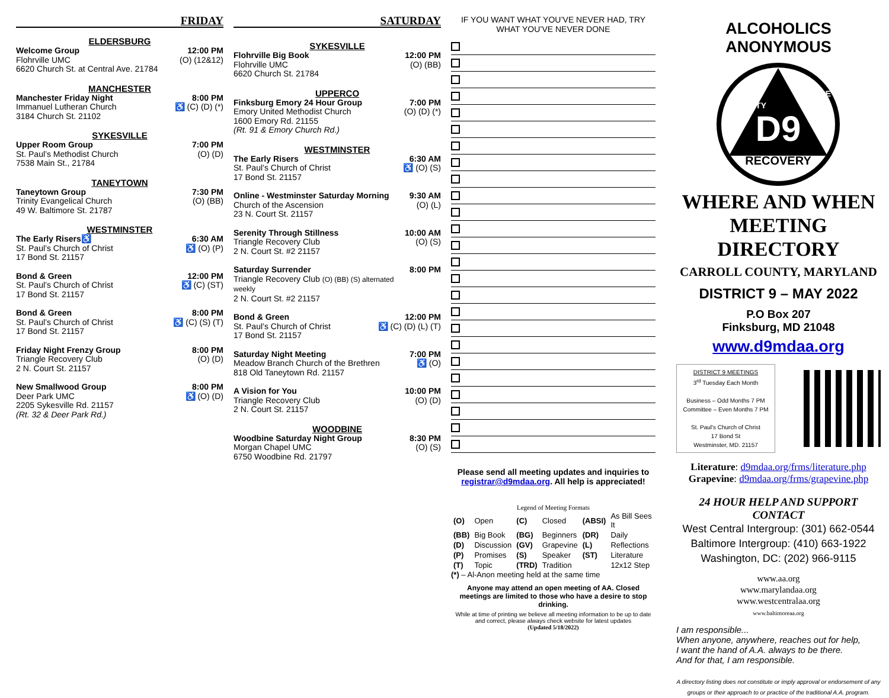FRIDAY
ELDERSBURG
Welcome Group
Flohrville UMC
6620 Church St. at Central Ave. 21784
12:00 PM
(O) (12&12)
MANCHESTER
Manchester Friday Night
Immanuel Lutheran Church
3184 Church St. 21102
8:00 PM
♿ (C) (D) (*)
SYKESVILLE
Upper Room Group
St. Paul’s Methodist Church
7538 Main St., 21784
7:00 PM
(O) (D)
TANEYTOWN
Taneytown Group
Trinity Evangelical Church
49 W. Baltimore St. 21787
7:30 PM
(O) (BB)
WESTMINSTER
The Early Risers♿
St. Paul’s Church of Christ
17 Bond St. 21157
6:30 AM
♿ (O) (P)
Bond & Green
St. Paul’s Church of Christ
17 Bond St. 21157
12:00 PM
♿ (C) (ST)
Bond & Green
St. Paul’s Church of Christ
17 Bond St. 21157
8:00 PM
♿ (C) (S) (T)
Friday Night Frenzy Group
Triangle Recovery Club
2 N. Court St. 21157
8:00 PM
(O) (D)
New Smallwood Group
Deer Park UMC
2205 Sykesville Rd. 21157
(Rt. 32 & Deer Park Rd.)
8:00 PM
♿ (O) (D)
SATURDAY
SYKESVILLE
Flohrville Big Book
Flohrville UMC
6620 Church St. 21784
12:00 PM
(O) (BB)
UPPERCO
Finksburg Emory 24 Hour Group
Emory United Methodist Church
1600 Emory Rd. 21155
(Rt. 91 & Emory Church Rd.)
7:00 PM
(O) (D) (*)
WESTMINSTER
The Early Risers
St. Paul’s Church of Christ
17 Bond St. 21157
6:30 AM
♿ (O) (S)
Online - Westminster Saturday Morning
Church of the Ascension
23 N. Court St. 21157
9:30 AM
(O) (L)
Serenity Through Stillness
Triangle Recovery Club
2 N. Court St. #2 21157
10:00 AM
(O) (S)
Saturday Surrender
Triangle Recovery Club (O) (BB) (S) alternated weekly
2 N. Court St. #2 21157
8:00 PM
Bond & Green
St. Paul’s Church of Christ
17 Bond St. 21157
12:00 PM
♿ (C) (D) (L) (T)
Saturday Night Meeting
Meadow Branch Church of the Brethren
818 Old Taneytown Rd. 21157
7:00 PM
♿ (O)
A Vision for You
Triangle Recovery Club
2 N. Court St. 21157
10:00 PM
(O) (D)
WOODBINE
Woodbine Saturday Night Group
Morgan Chapel UMC
6750 Woodbine Rd. 21797
8:30 PM
(O) (S)
IF YOU WANT WHAT YOU’VE NEVER HAD, TRY
WHAT YOU’VE NEVER DONE
Please send all meeting updates and inquiries to registrar@d9mdaa.org. All help is appreciated!
Legend of Meeting Formats
| (O) | Open | (C) | Closed | (ABSI) | As Bill Sees It |
| (BB) | Big Book | (BG) | Beginners | (DR) | Daily |
| (D) | Discussion | (GV) | Grapevine | (L) | Reflections |
| (P) | Promises | (S) | Speaker | (ST) | Literature |
| (T) | Topic | (TRD) | Tradition | | 12x12 Step |
(*) – Al-Anon meeting held at the same time
Anyone may attend an open meeting of AA. Closed meetings are limited to those who have a desire to stop drinking.
While at time of printing we believe all meeting information to be up to date and correct, please always check website for latest updates
(Updated 5/18/2022)
ALCOHOLICS ANONYMOUS
D9
RECOVERY
UNITY
SERVICE
WHERE AND WHEN
MEETING DIRECTORY
CARROLL COUNTY, MARYLAND
DISTRICT 9 – MAY 2022
P.O Box 207
Finksburg, MD 21048
www.d9mdaa.org
DISTRICT 9 MEETINGS
3<sup>rd</sup> Tuesday Each Month
Business – Odd Months 7 PM
Committee – Even Months 7 PM
St. Paul's Church of Christ
17 Bond St
Westminster, MD. 21157
Literature: d9mdaa.org/frms/literature.php
Grapevine: d9mdaa.org/frms/grapevine.php
24 HOUR HELP AND SUPPORT CONTACT
West Central Intergroup: (301) 662-0544
Baltimore Intergroup: (410) 663-1922
Washington, DC: (202) 966-9115
www.aa.org
www.marylandaa.org
www.westcentralaa.org
www.baltimoreaa.org
I am responsible...
When anyone, anywhere, reaches out for help,
I want the hand of A.A. always to be there.
And for that, I am responsible.
A directory listing does not constitute or imply approval or endorsement of any groups or their approach to or practice of the traditional A.A. program.